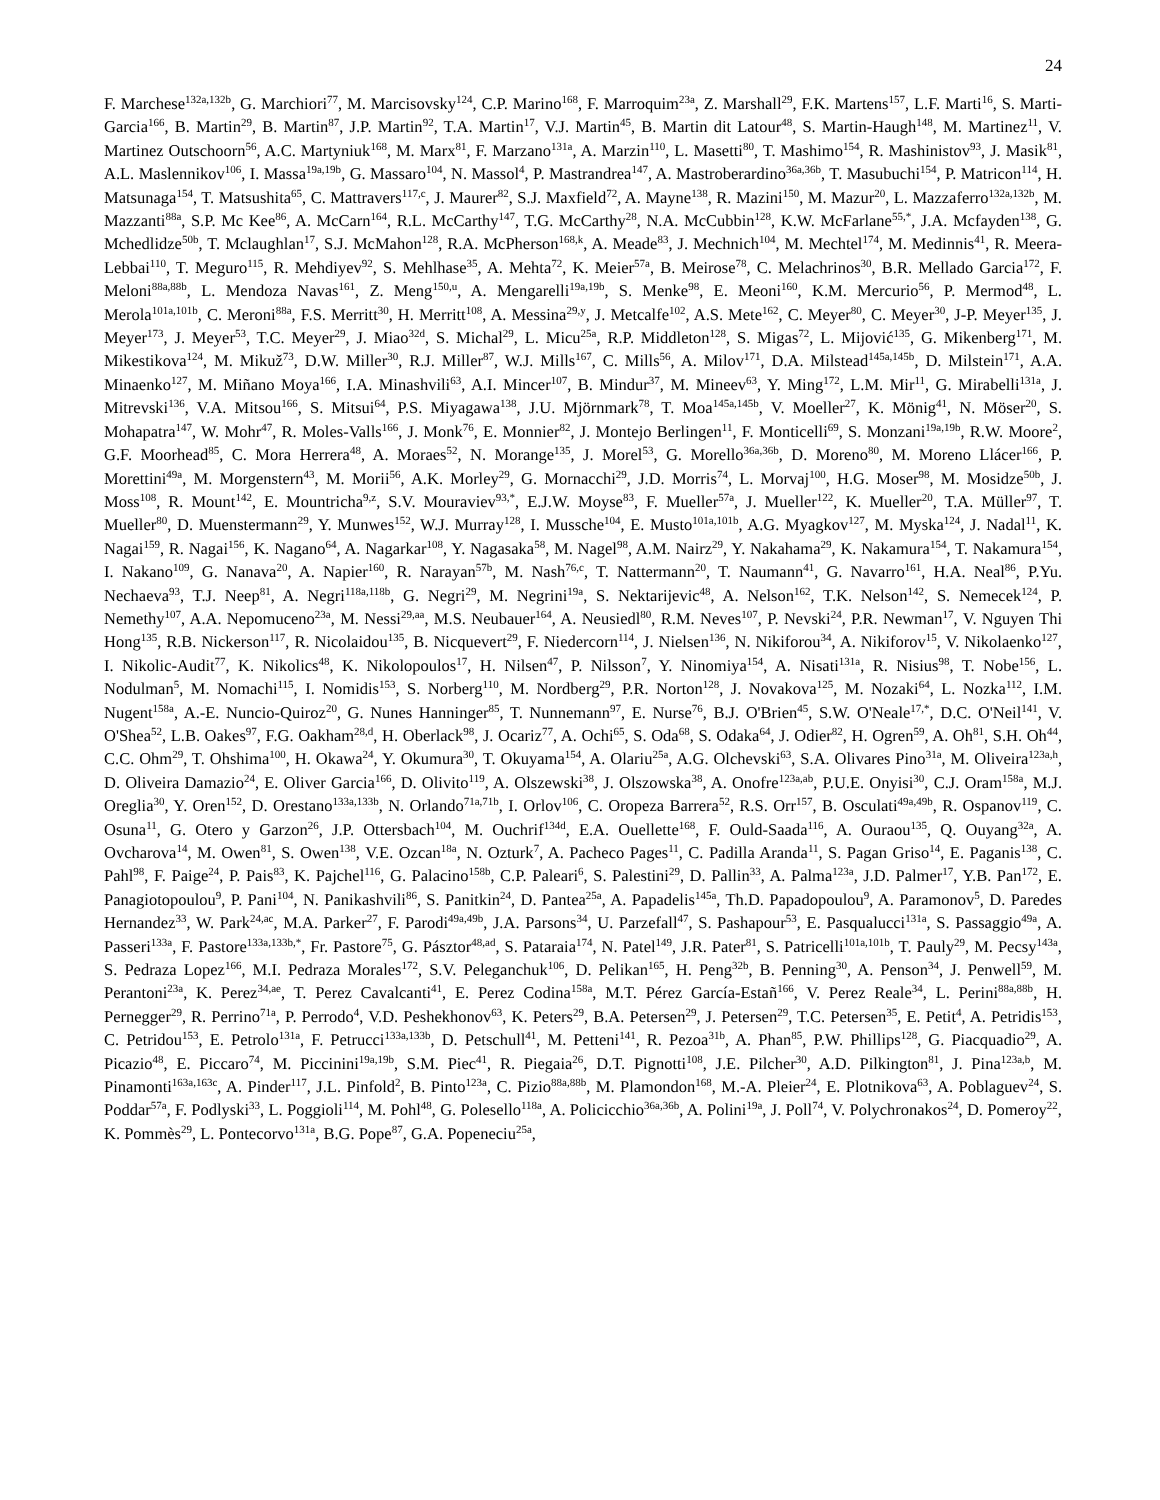24
F. Marchese<sup>132a,132b</sup>, G. Marchiori<sup>77</sup>, M. Marcisovsky<sup>124</sup>, C.P. Marino<sup>168</sup>, F. Marroquim<sup>23a</sup>, Z. Marshall<sup>29</sup>, F.K. Martens<sup>157</sup>, L.F. Marti<sup>16</sup>, S. Marti-Garcia<sup>166</sup>, B. Martin<sup>29</sup>, B. Martin<sup>87</sup>, J.P. Martin<sup>92</sup>, T.A. Martin<sup>17</sup>, V.J. Martin<sup>45</sup>, B. Martin dit Latour<sup>48</sup>, S. Martin-Haugh<sup>148</sup>, M. Martinez<sup>11</sup>, V. Martinez Outschoorn<sup>56</sup>, A.C. Martyniuk<sup>168</sup>, M. Marx<sup>81</sup>, F. Marzano<sup>131a</sup>, A. Marzin<sup>110</sup>, L. Masetti<sup>80</sup>, T. Mashimo<sup>154</sup>, R. Mashinistov<sup>93</sup>, J. Masik<sup>81</sup>, A.L. Maslennikov<sup>106</sup>, I. Massa<sup>19a,19b</sup>, G. Massaro<sup>104</sup>, N. Massol<sup>4</sup>, P. Mastrandrea<sup>147</sup>, A. Mastroberardino<sup>36a,36b</sup>, T. Masubuchi<sup>154</sup>, P. Matricon<sup>114</sup>, H. Matsunaga<sup>154</sup>, T. Matsushita<sup>65</sup>, C. Mattravers<sup>117,c</sup>, J. Maurer<sup>82</sup>, S.J. Maxfield<sup>72</sup>, A. Mayne<sup>138</sup>, R. Mazini<sup>150</sup>, M. Mazur<sup>20</sup>, L. Mazzaferro<sup>132a,132b</sup>, M. Mazzanti<sup>88a</sup>, S.P. Mc Kee<sup>86</sup>, A. McCarn<sup>164</sup>, R.L. McCarthy<sup>147</sup>, T.G. McCarthy<sup>28</sup>, N.A. McCubbin<sup>128</sup>, K.W. McFarlane<sup>55,*</sup>, J.A. Mcfayden<sup>138</sup>, G. Mchedlidze<sup>50b</sup>, T. Mclaughlan<sup>17</sup>, S.J. McMahon<sup>128</sup>, R.A. McPherson<sup>168,k</sup>, A. Meade<sup>83</sup>, J. Mechnich<sup>104</sup>, M. Mechtel<sup>174</sup>, M. Medinnis<sup>41</sup>, R. Meera-Lebbai<sup>110</sup>, T. Meguro<sup>115</sup>, R. Mehdiyev<sup>92</sup>, S. Mehlhase<sup>35</sup>, A. Mehta<sup>72</sup>, K. Meier<sup>57a</sup>, B. Meirose<sup>78</sup>, C. Melachrinos<sup>30</sup>, B.R. Mellado Garcia<sup>172</sup>, F. Meloni<sup>88a,88b</sup>, L. Mendoza Navas<sup>161</sup>, Z. Meng<sup>150,u</sup>, A. Mengarelli<sup>19a,19b</sup>, S. Menke<sup>98</sup>, E. Meoni<sup>160</sup>, K.M. Mercurio<sup>56</sup>, P. Mermod<sup>48</sup>, L. Merola<sup>101a,101b</sup>, C. Meroni<sup>88a</sup>, F.S. Merritt<sup>30</sup>, H. Merritt<sup>108</sup>, A. Messina<sup>29,y</sup>, J. Metcalfe<sup>102</sup>, A.S. Mete<sup>162</sup>, C. Meyer<sup>80</sup>, C. Meyer<sup>30</sup>, J-P. Meyer<sup>135</sup>, J. Meyer<sup>173</sup>, J. Meyer<sup>53</sup>, T.C. Meyer<sup>29</sup>, J. Miao<sup>32d</sup>, S. Michal<sup>29</sup>, L. Micu<sup>25a</sup>, R.P. Middleton<sup>128</sup>, S. Migas<sup>72</sup>, L. Mijović<sup>135</sup>, G. Mikenberg<sup>171</sup>, M. Mikestikova<sup>124</sup>, M. Mikuž<sup>73</sup>, D.W. Miller<sup>30</sup>, R.J. Miller<sup>87</sup>, W.J. Mills<sup>167</sup>, C. Mills<sup>56</sup>, A. Milov<sup>171</sup>, D.A. Milstead<sup>145a,145b</sup>, D. Milstein<sup>171</sup>, A.A. Minaenko<sup>127</sup>, M. Miñano Moya<sup>166</sup>, I.A. Minashvili<sup>63</sup>, A.I. Mincer<sup>107</sup>, B. Mindur<sup>37</sup>, M. Mineev<sup>63</sup>, Y. Ming<sup>172</sup>, L.M. Mir<sup>11</sup>, G. Mirabelli<sup>131a</sup>, J. Mitrevski<sup>136</sup>, V.A. Mitsou<sup>166</sup>, S. Mitsui<sup>64</sup>, P.S. Miyagawa<sup>138</sup>, J.U. Mjörnmark<sup>78</sup>, T. Moa<sup>145a,145b</sup>, V. Moeller<sup>27</sup>, K. Mönig<sup>41</sup>, N. Möser<sup>20</sup>, S. Mohapatra<sup>147</sup>, W. Mohr<sup>47</sup>, R. Moles-Valls<sup>166</sup>, J. Monk<sup>76</sup>, E. Monnier<sup>82</sup>, J. Montejo Berlingen<sup>11</sup>, F. Monticelli<sup>69</sup>, S. Monzani<sup>19a,19b</sup>, R.W. Moore<sup>2</sup>, G.F. Moorhead<sup>85</sup>, C. Mora Herrera<sup>48</sup>, A. Moraes<sup>52</sup>, N. Morange<sup>135</sup>, J. Morel<sup>53</sup>, G. Morello<sup>36a,36b</sup>, D. Moreno<sup>80</sup>, M. Moreno Llácer<sup>166</sup>, P. Morettini<sup>49a</sup>, M. Morgenstern<sup>43</sup>, M. Morii<sup>56</sup>, A.K. Morley<sup>29</sup>, G. Mornacchi<sup>29</sup>, J.D. Morris<sup>74</sup>, L. Morvaj<sup>100</sup>, H.G. Moser<sup>98</sup>, M. Mosidze<sup>50b</sup>, J. Moss<sup>108</sup>, R. Mount<sup>142</sup>, E. Mountricha<sup>9,z</sup>, S.V. Mouraviev<sup>93,*</sup>, E.J.W. Moyse<sup>83</sup>, F. Mueller<sup>57a</sup>, J. Mueller<sup>122</sup>, K. Mueller<sup>20</sup>, T.A. Müller<sup>97</sup>, T. Mueller<sup>80</sup>, D. Muenstermann<sup>29</sup>, Y. Munwes<sup>152</sup>, W.J. Murray<sup>128</sup>, I. Mussche<sup>104</sup>, E. Musto<sup>101a,101b</sup>, A.G. Myagkov<sup>127</sup>, M. Myska<sup>124</sup>, J. Nadal<sup>11</sup>, K. Nagai<sup>159</sup>, R. Nagai<sup>156</sup>, K. Nagano<sup>64</sup>, A. Nagarkar<sup>108</sup>, Y. Nagasaka<sup>58</sup>, M. Nagel<sup>98</sup>, A.M. Nairz<sup>29</sup>, Y. Nakahama<sup>29</sup>, K. Nakamura<sup>154</sup>, T. Nakamura<sup>154</sup>, I. Nakano<sup>109</sup>, G. Nanava<sup>20</sup>, A. Napier<sup>160</sup>, R. Narayan<sup>57b</sup>, M. Nash<sup>76,c</sup>, T. Nattermann<sup>20</sup>, T. Naumann<sup>41</sup>, G. Navarro<sup>161</sup>, H.A. Neal<sup>86</sup>, P.Yu. Nechaeva<sup>93</sup>, T.J. Neep<sup>81</sup>, A. Negri<sup>118a,118b</sup>, G. Negri<sup>29</sup>, M. Negrini<sup>19a</sup>, S. Nektarijevic<sup>48</sup>, A. Nelson<sup>162</sup>, T.K. Nelson<sup>142</sup>, S. Nemecek<sup>124</sup>, P. Nemethy<sup>107</sup>, A.A. Nepomuceno<sup>23a</sup>, M. Nessi<sup>29,aa</sup>, M.S. Neubauer<sup>164</sup>, A. Neusiedl<sup>80</sup>, R.M. Neves<sup>107</sup>, P. Nevski<sup>24</sup>, P.R. Newman<sup>17</sup>, V. Nguyen Thi Hong<sup>135</sup>, R.B. Nickerson<sup>117</sup>, R. Nicolaidou<sup>135</sup>, B. Nicquevert<sup>29</sup>, F. Niedercorn<sup>114</sup>, J. Nielsen<sup>136</sup>, N. Nikiforou<sup>34</sup>, A. Nikiforov<sup>15</sup>, V. Nikolaenko<sup>127</sup>, I. Nikolic-Audit<sup>77</sup>, K. Nikolics<sup>48</sup>, K. Nikolopoulos<sup>17</sup>, H. Nilsen<sup>47</sup>, P. Nilsson<sup>7</sup>, Y. Ninomiya<sup>154</sup>, A. Nisati<sup>131a</sup>, R. Nisius<sup>98</sup>, T. Nobe<sup>156</sup>, L. Nodulman<sup>5</sup>, M. Nomachi<sup>115</sup>, I. Nomidis<sup>153</sup>, S. Norberg<sup>110</sup>, M. Nordberg<sup>29</sup>, P.R. Norton<sup>128</sup>, J. Novakova<sup>125</sup>, M. Nozaki<sup>64</sup>, L. Nozka<sup>112</sup>, I.M. Nugent<sup>158a</sup>, A.-E. Nuncio-Quiroz<sup>20</sup>, G. Nunes Hanninger<sup>85</sup>, T. Nunnemann<sup>97</sup>, E. Nurse<sup>76</sup>, B.J. O'Brien<sup>45</sup>, S.W. O'Neale<sup>17,*</sup>, D.C. O'Neil<sup>141</sup>, V. O'Shea<sup>52</sup>, L.B. Oakes<sup>97</sup>, F.G. Oakham<sup>28,d</sup>, H. Oberlack<sup>98</sup>, J. Ocariz<sup>77</sup>, A. Ochi<sup>65</sup>, S. Oda<sup>68</sup>, S. Odaka<sup>64</sup>, J. Odier<sup>82</sup>, H. Ogren<sup>59</sup>, A. Oh<sup>81</sup>, S.H. Oh<sup>44</sup>, C.C. Ohm<sup>29</sup>, T. Ohshima<sup>100</sup>, H. Okawa<sup>24</sup>, Y. Okumura<sup>30</sup>, T. Okuyama<sup>154</sup>, A. Olariu<sup>25a</sup>, A.G. Olchevski<sup>63</sup>, S.A. Olivares Pino<sup>31a</sup>, M. Oliveira<sup>123a,h</sup>, D. Oliveira Damazio<sup>24</sup>, E. Oliver Garcia<sup>166</sup>, D. Olivito<sup>119</sup>, A. Olszewski<sup>38</sup>, J. Olszowska<sup>38</sup>, A. Onofre<sup>123a,ab</sup>, P.U.E. Onyisi<sup>30</sup>, C.J. Oram<sup>158a</sup>, M.J. Oreglia<sup>30</sup>, Y. Oren<sup>152</sup>, D. Orestano<sup>133a,133b</sup>, N. Orlando<sup>71a,71b</sup>, I. Orlov<sup>106</sup>, C. Oropeza Barrera<sup>52</sup>, R.S. Orr<sup>157</sup>, B. Osculati<sup>49a,49b</sup>, R. Ospanov<sup>119</sup>, C. Osuna<sup>11</sup>, G. Otero y Garzon<sup>26</sup>, J.P. Ottersbach<sup>104</sup>, M. Ouchrif<sup>134d</sup>, E.A. Ouellette<sup>168</sup>, F. Ould-Saada<sup>116</sup>, A. Ouraou<sup>135</sup>, Q. Ouyang<sup>32a</sup>, A. Ovcharova<sup>14</sup>, M. Owen<sup>81</sup>, S. Owen<sup>138</sup>, V.E. Ozcan<sup>18a</sup>, N. Ozturk<sup>7</sup>, A. Pacheco Pages<sup>11</sup>, C. Padilla Aranda<sup>11</sup>, S. Pagan Griso<sup>14</sup>, E. Paganis<sup>138</sup>, C. Pahl<sup>98</sup>, F. Paige<sup>24</sup>, P. Pais<sup>83</sup>, K. Pajchel<sup>116</sup>, G. Palacino<sup>158b</sup>, C.P. Paleari<sup>6</sup>, S. Palestini<sup>29</sup>, D. Pallin<sup>33</sup>, A. Palma<sup>123a</sup>, J.D. Palmer<sup>17</sup>, Y.B. Pan<sup>172</sup>, E. Panagiotopoulou<sup>9</sup>, P. Pani<sup>104</sup>, N. Panikashvili<sup>86</sup>, S. Panitkin<sup>24</sup>, D. Pantea<sup>25a</sup>, A. Papadelis<sup>145a</sup>, Th.D. Papadopoulou<sup>9</sup>, A. Paramonov<sup>5</sup>, D. Paredes Hernandez<sup>33</sup>, W. Park<sup>24,ac</sup>, M.A. Parker<sup>27</sup>, F. Parodi<sup>49a,49b</sup>, J.A. Parsons<sup>34</sup>, U. Parzefall<sup>47</sup>, S. Pashapour<sup>53</sup>, E. Pasqualucci<sup>131a</sup>, S. Passaggio<sup>49a</sup>, A. Passeri<sup>133a</sup>, F. Pastore<sup>133a,133b,*</sup>, Fr. Pastore<sup>75</sup>, G. Pásztor<sup>48,ad</sup>, S. Pataraia<sup>174</sup>, N. Patel<sup>149</sup>, J.R. Pater<sup>81</sup>, S. Patricelli<sup>101a,101b</sup>, T. Pauly<sup>29</sup>, M. Pecsy<sup>143a</sup>, S. Pedraza Lopez<sup>166</sup>, M.I. Pedraza Morales<sup>172</sup>, S.V. Peleganchuk<sup>106</sup>, D. Pelikan<sup>165</sup>, H. Peng<sup>32b</sup>, B. Penning<sup>30</sup>, A. Penson<sup>34</sup>, J. Penwell<sup>59</sup>, M. Perantoni<sup>23a</sup>, K. Perez<sup>34,ae</sup>, T. Perez Cavalcanti<sup>41</sup>, E. Perez Codina<sup>158a</sup>, M.T. Pérez García-Estañ<sup>166</sup>, V. Perez Reale<sup>34</sup>, L. Perini<sup>88a,88b</sup>, H. Pernegger<sup>29</sup>, R. Perrino<sup>71a</sup>, P. Perrodo<sup>4</sup>, V.D. Peshekhonov<sup>63</sup>, K. Peters<sup>29</sup>, B.A. Petersen<sup>29</sup>, J. Petersen<sup>29</sup>, T.C. Petersen<sup>35</sup>, E. Petit<sup>4</sup>, A. Petridis<sup>153</sup>, C. Petridou<sup>153</sup>, E. Petrolo<sup>131a</sup>, F. Petrucci<sup>133a,133b</sup>, D. Petschull<sup>41</sup>, M. Petteni<sup>141</sup>, R. Pezoa<sup>31b</sup>, A. Phan<sup>85</sup>, P.W. Phillips<sup>128</sup>, G. Piacquadio<sup>29</sup>, A. Picazio<sup>48</sup>, E. Piccaro<sup>74</sup>, M. Piccinini<sup>19a,19b</sup>, S.M. Piec<sup>41</sup>, R. Piegaia<sup>26</sup>, D.T. Pignotti<sup>108</sup>, J.E. Pilcher<sup>30</sup>, A.D. Pilkington<sup>81</sup>, J. Pina<sup>123a,b</sup>, M. Pinamonti<sup>163a,163c</sup>, A. Pinder<sup>117</sup>, J.L. Pinfold<sup>2</sup>, B. Pinto<sup>123a</sup>, C. Pizio<sup>88a,88b</sup>, M. Plamondon<sup>168</sup>, M.-A. Pleier<sup>24</sup>, E. Plotnikova<sup>63</sup>, A. Poblaguev<sup>24</sup>, S. Poddar<sup>57a</sup>, F. Podlyski<sup>33</sup>, L. Poggioli<sup>114</sup>, M. Pohl<sup>48</sup>, G. Polesello<sup>118a</sup>, A. Policicchio<sup>36a,36b</sup>, A. Polini<sup>19a</sup>, J. Poll<sup>74</sup>, V. Polychronakos<sup>24</sup>, D. Pomeroy<sup>22</sup>, K. Pommès<sup>29</sup>, L. Pontecorvo<sup>131a</sup>, B.G. Pope<sup>87</sup>, G.A. Popeneciu<sup>25a</sup>,